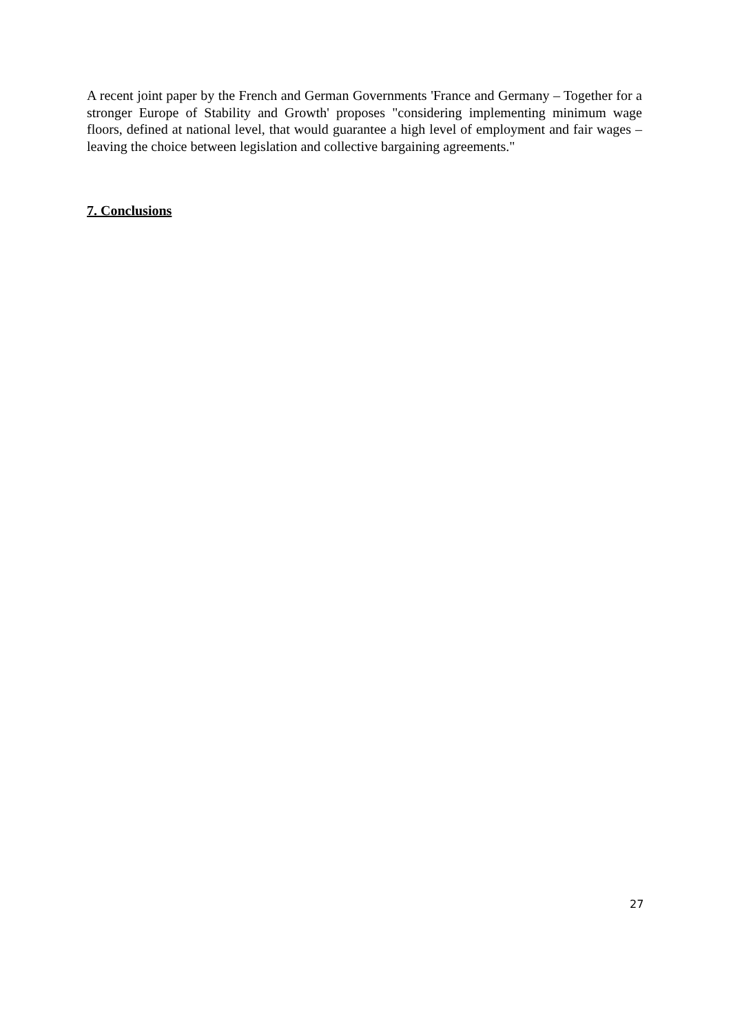A recent joint paper by the French and German Governments 'France and Germany – Together for a stronger Europe of Stability and Growth' proposes "considering implementing minimum wage floors, defined at national level, that would guarantee a high level of employment and fair wages – leaving the choice between legislation and collective bargaining agreements."
7. Conclusions
27